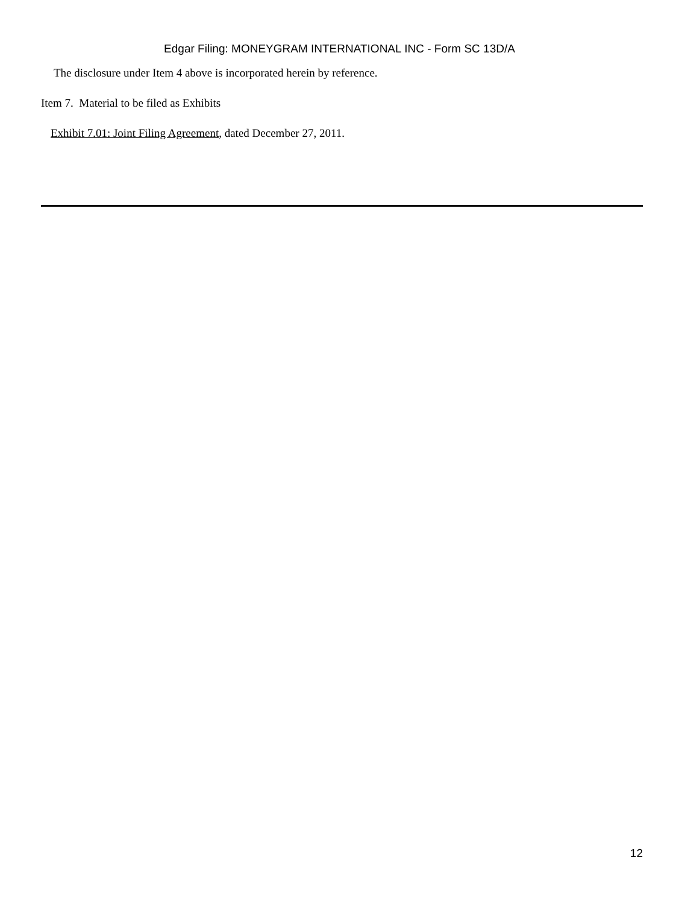Edgar Filing: MONEYGRAM INTERNATIONAL INC - Form SC 13D/A
The disclosure under Item 4 above is incorporated herein by reference.
Item 7. Material to be filed as Exhibits
Exhibit 7.01: Joint Filing Agreement, dated December 27, 2011.
12